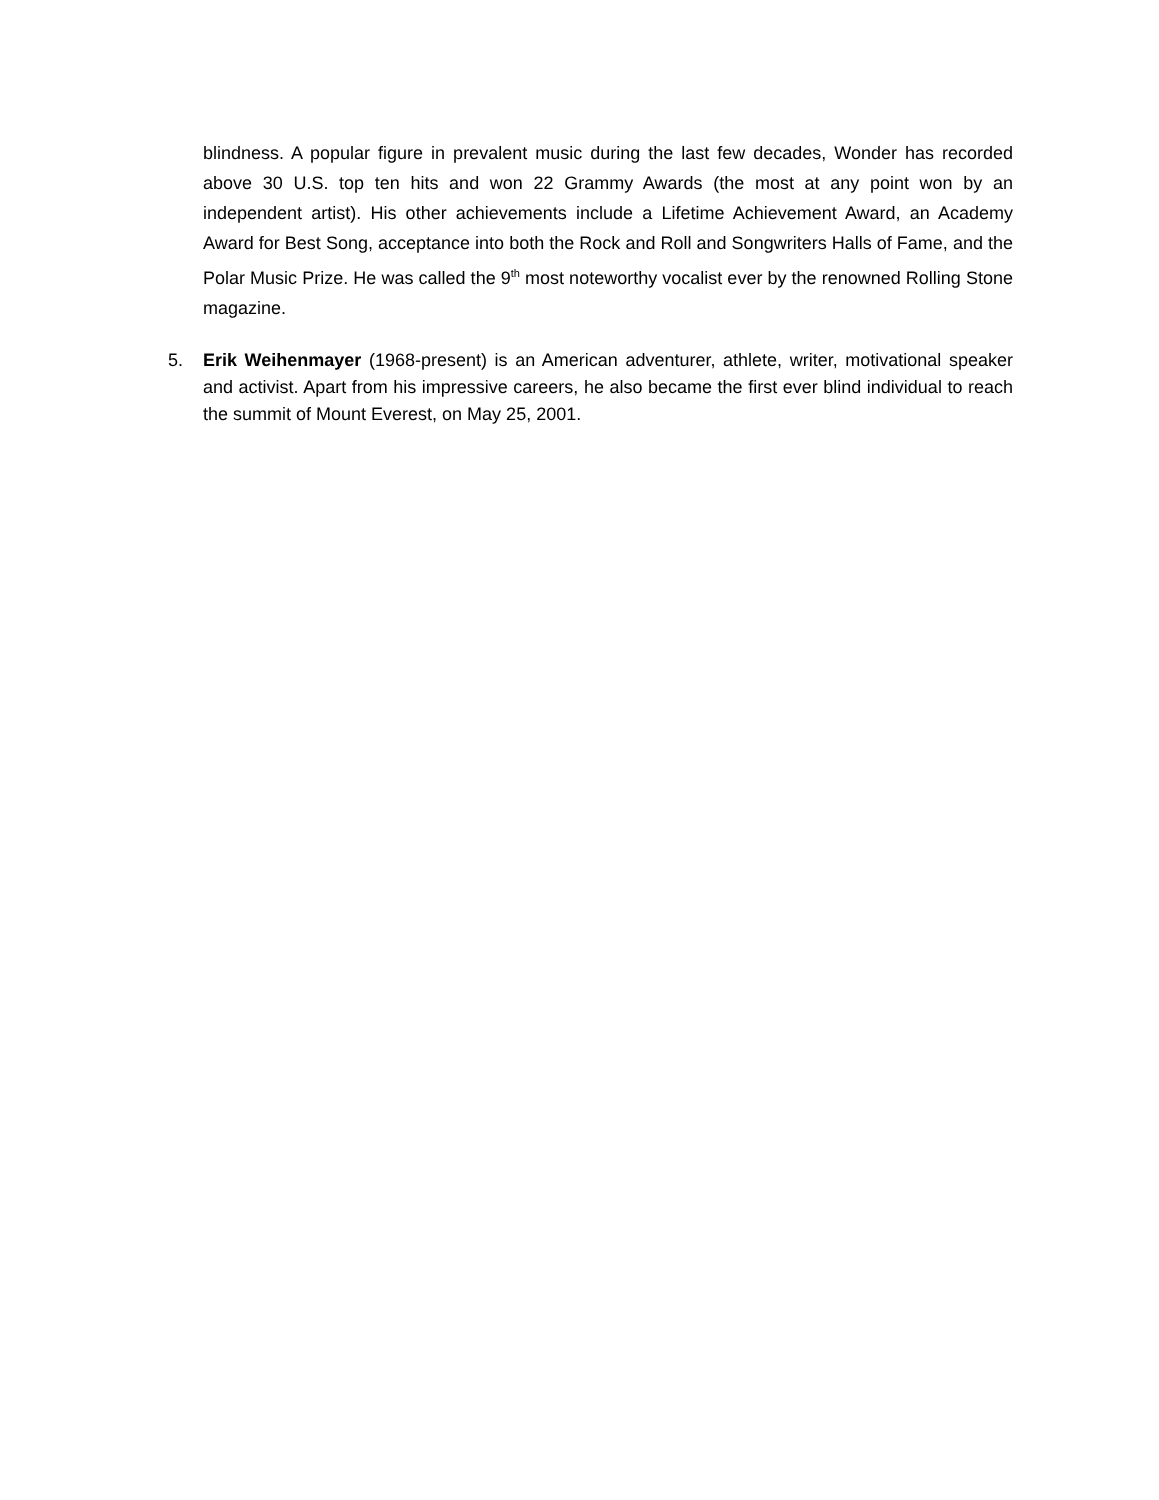blindness. A popular figure in prevalent music during the last few decades, Wonder has recorded above 30 U.S. top ten hits and won 22 Grammy Awards (the most at any point won by an independent artist). His other achievements include a Lifetime Achievement Award, an Academy Award for Best Song, acceptance into both the Rock and Roll and Songwriters Halls of Fame, and the Polar Music Prize. He was called the 9<sup>th</sup> most noteworthy vocalist ever by the renowned Rolling Stone magazine.
5. Erik Weihenmayer (1968-present) is an American adventurer, athlete, writer, motivational speaker and activist. Apart from his impressive careers, he also became the first ever blind individual to reach the summit of Mount Everest, on May 25, 2001.